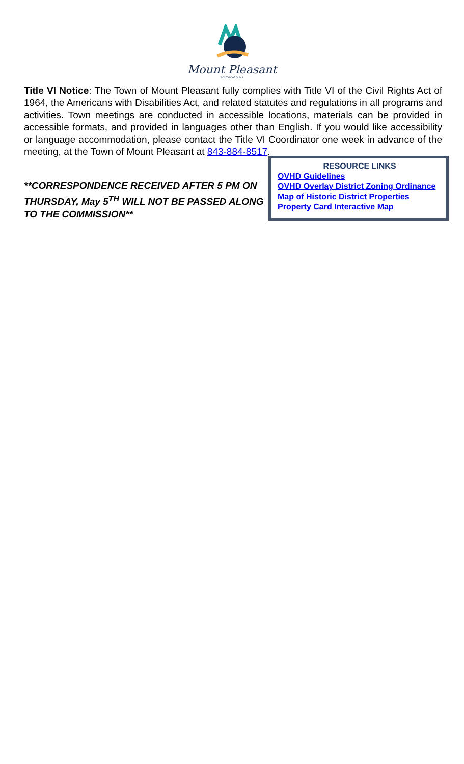Mount Pleasant
SOUTH CAROLINA
Title VI Notice: The Town of Mount Pleasant fully complies with Title VI of the Civil Rights Act of 1964, the Americans with Disabilities Act, and related statutes and regulations in all programs and activities. Town meetings are conducted in accessible locations, materials can be provided in accessible formats, and provided in languages other than English. If you would like accessibility or language accommodation, please contact the Title VI Coordinator one week in advance of the meeting, at the Town of Mount Pleasant at 843-884-8517.
**CORRESPONDENCE RECEIVED AFTER 5 PM ON THURSDAY, May 5<sup>TH</sup> WILL NOT BE PASSED ALONG TO THE COMMISSION**
RESOURCE LINKS
OVHD Guidelines
OVHD Overlay District Zoning Ordinance
Map of Historic District Properties
Property Card Interactive Map